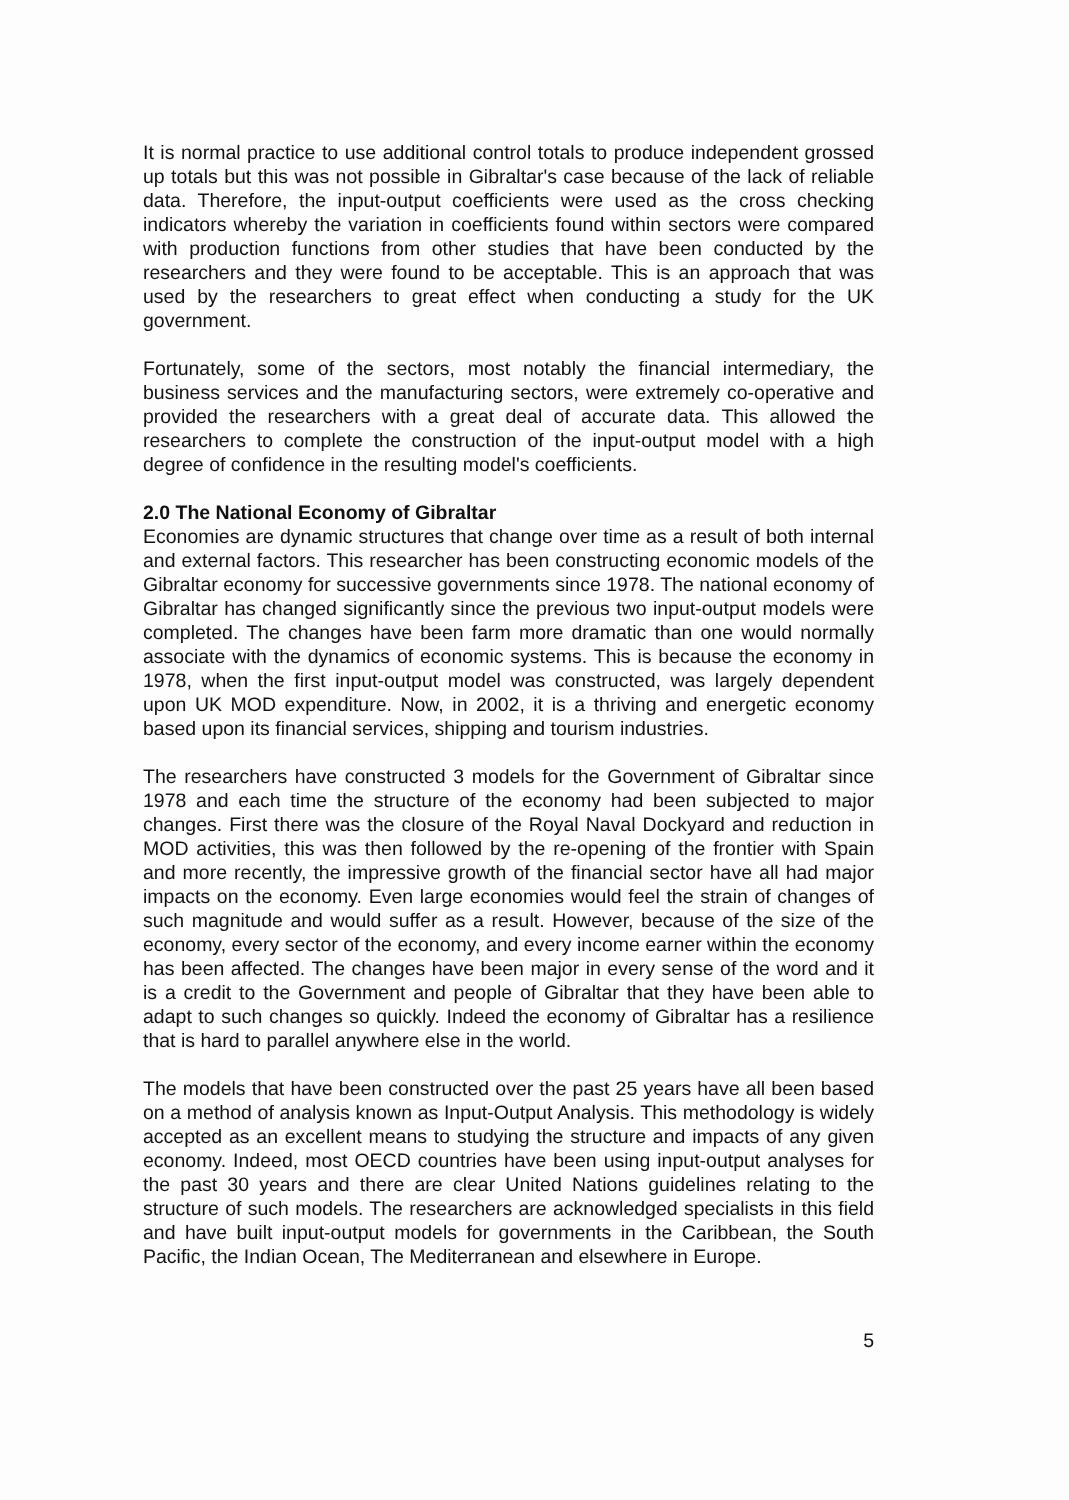It is normal practice to use additional control totals to produce independent grossed up totals but this was not possible in Gibraltar's case because of the lack of reliable data. Therefore, the input-output coefficients were used as the cross checking indicators whereby the variation in coefficients found within sectors were compared with production functions from other studies that have been conducted by the researchers and they were found to be acceptable. This is an approach that was used by the researchers to great effect when conducting a study for the UK government.
Fortunately, some of the sectors, most notably the financial intermediary, the business services and the manufacturing sectors, were extremely co-operative and provided the researchers with a great deal of accurate data. This allowed the researchers to complete the construction of the input-output model with a high degree of confidence in the resulting model's coefficients.
2.0 The National Economy of Gibraltar
Economies are dynamic structures that change over time as a result of both internal and external factors. This researcher has been constructing economic models of the Gibraltar economy for successive governments since 1978. The national economy of Gibraltar has changed significantly since the previous two input-output models were completed. The changes have been farm more dramatic than one would normally associate with the dynamics of economic systems. This is because the economy in 1978, when the first input-output model was constructed, was largely dependent upon UK MOD expenditure. Now, in 2002, it is a thriving and energetic economy based upon its financial services, shipping and tourism industries.
The researchers have constructed 3 models for the Government of Gibraltar since 1978 and each time the structure of the economy had been subjected to major changes. First there was the closure of the Royal Naval Dockyard and reduction in MOD activities, this was then followed by the re-opening of the frontier with Spain and more recently, the impressive growth of the financial sector have all had major impacts on the economy. Even large economies would feel the strain of changes of such magnitude and would suffer as a result. However, because of the size of the economy, every sector of the economy, and every income earner within the economy has been affected. The changes have been major in every sense of the word and it is a credit to the Government and people of Gibraltar that they have been able to adapt to such changes so quickly. Indeed the economy of Gibraltar has a resilience that is hard to parallel anywhere else in the world.
The models that have been constructed over the past 25 years have all been based on a method of analysis known as Input-Output Analysis. This methodology is widely accepted as an excellent means to studying the structure and impacts of any given economy. Indeed, most OECD countries have been using input-output analyses for the past 30 years and there are clear United Nations guidelines relating to the structure of such models. The researchers are acknowledged specialists in this field and have built input-output models for governments in the Caribbean, the South Pacific, the Indian Ocean, The Mediterranean and elsewhere in Europe.
5